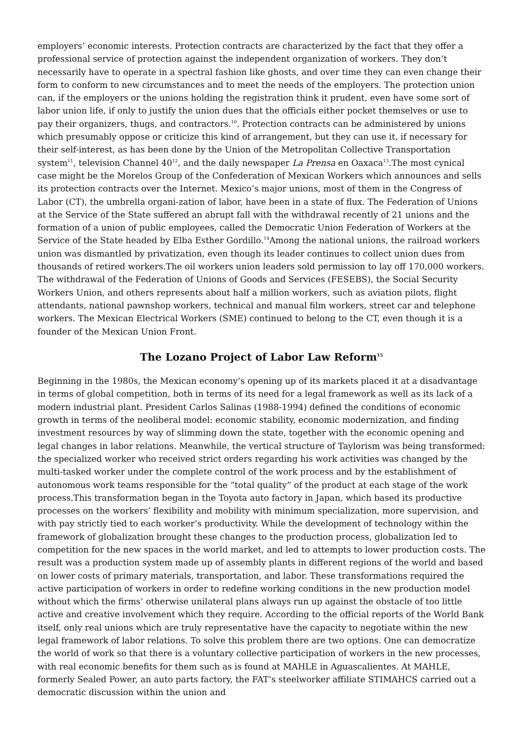employers’ economic interests. Protection contracts are characterized by the fact that they offer a professional service of protection against the independent organization of workers. They don’t necessarily have to operate in a spectral fashion like ghosts, and over time they can even change their form to conform to new circumstances and to meet the needs of the employers. The protection union can, if the employers or the unions holding the registration think it prudent, even have some sort of labor union life, if only to justify the union dues that the officials either pocket themselves or use to pay their organizers, thugs, and contractors.<sup>10</sup>. Protection contracts can be administered by unions which presumably oppose or criticize this kind of arrangement, but they can use it, if necessary for their self-interest, as has been done by the Union of the Metropolitan Collective Transportation system<sup>11</sup>, television Channel 40<sup>12</sup>, and the daily newspaper La Prensa en Oaxaca<sup>13</sup>.The most cynical case might be the Morelos Group of the Confederation of Mexican Workers which announces and sells its protection contracts over the Internet. Mexico’s major unions, most of them in the Congress of Labor (CT), the umbrella organi-zation of labor, have been in a state of flux. The Federation of Unions at the Service of the State suffered an abrupt fall with the withdrawal recently of 21 unions and the formation of a union of public employees, called the Democratic Union Federation of Workers at the Service of the State headed by Elba Esther Gordillo.<sup>14</sup>Among the national unions, the railroad workers union was dismantled by privatization, even though its leader continues to collect union dues from thousands of retired workers.The oil workers union leaders sold permission to lay off 170,000 workers. The withdrawal of the Federation of Unions of Goods and Services (FESEBS), the Social Security Workers Union, and others represents about half a million workers, such as aviation pilots, flight attendants, national pawnshop workers, technical and manual film workers, street car and telephone workers. The Mexican Electrical Workers (SME) continued to belong to the CT, even though it is a founder of the Mexican Union Front.
The Lozano Project of Labor Law Reform<sup>15</sup>
Beginning in the 1980s, the Mexican economy’s opening up of its markets placed it at a disadvantage in terms of global competition, both in terms of its need for a legal framework as well as its lack of a modern industrial plant. President Carlos Salinas (1988-1994) defined the conditions of economic growth in terms of the neoliberal model: economic stability, economic modernization, and finding investment resources by way of slimming down the state, together with the economic opening and legal changes in labor relations. Meanwhile, the vertical structure of Taylorism was being transformed: the specialized worker who received strict orders regarding his work activities was changed by the multi-tasked worker under the complete control of the work process and by the establishment of autonomous work teams responsible for the “total quality” of the product at each stage of the work process.This transformation began in the Toyota auto factory in Japan, which based its productive processes on the workers’ flexibility and mobility with minimum specialization, more supervision, and with pay strictly tied to each worker’s productivity. While the development of technology within the framework of globalization brought these changes to the production process, globalization led to competition for the new spaces in the world market, and led to attempts to lower production costs. The result was a production system made up of assembly plants in different regions of the world and based on lower costs of primary materials, transportation, and labor. These transformations required the active participation of workers in order to redefine working conditions in the new production model without which the firms’ otherwise unilateral plans always run up against the obstacle of too little active and creative involvement which they require. According to the official reports of the World Bank itself, only real unions which are truly representative have the capacity to negotiate within the new legal framework of labor relations. To solve this problem there are two options. One can democratize the world of work so that there is a voluntary collective participation of workers in the new processes, with real economic benefits for them such as is found at MAHLE in Aguascalientes. At MAHLE, formerly Sealed Power, an auto parts factory, the FAT’s steelworker affiliate STIMAHCS carried out a democratic discussion within the union and